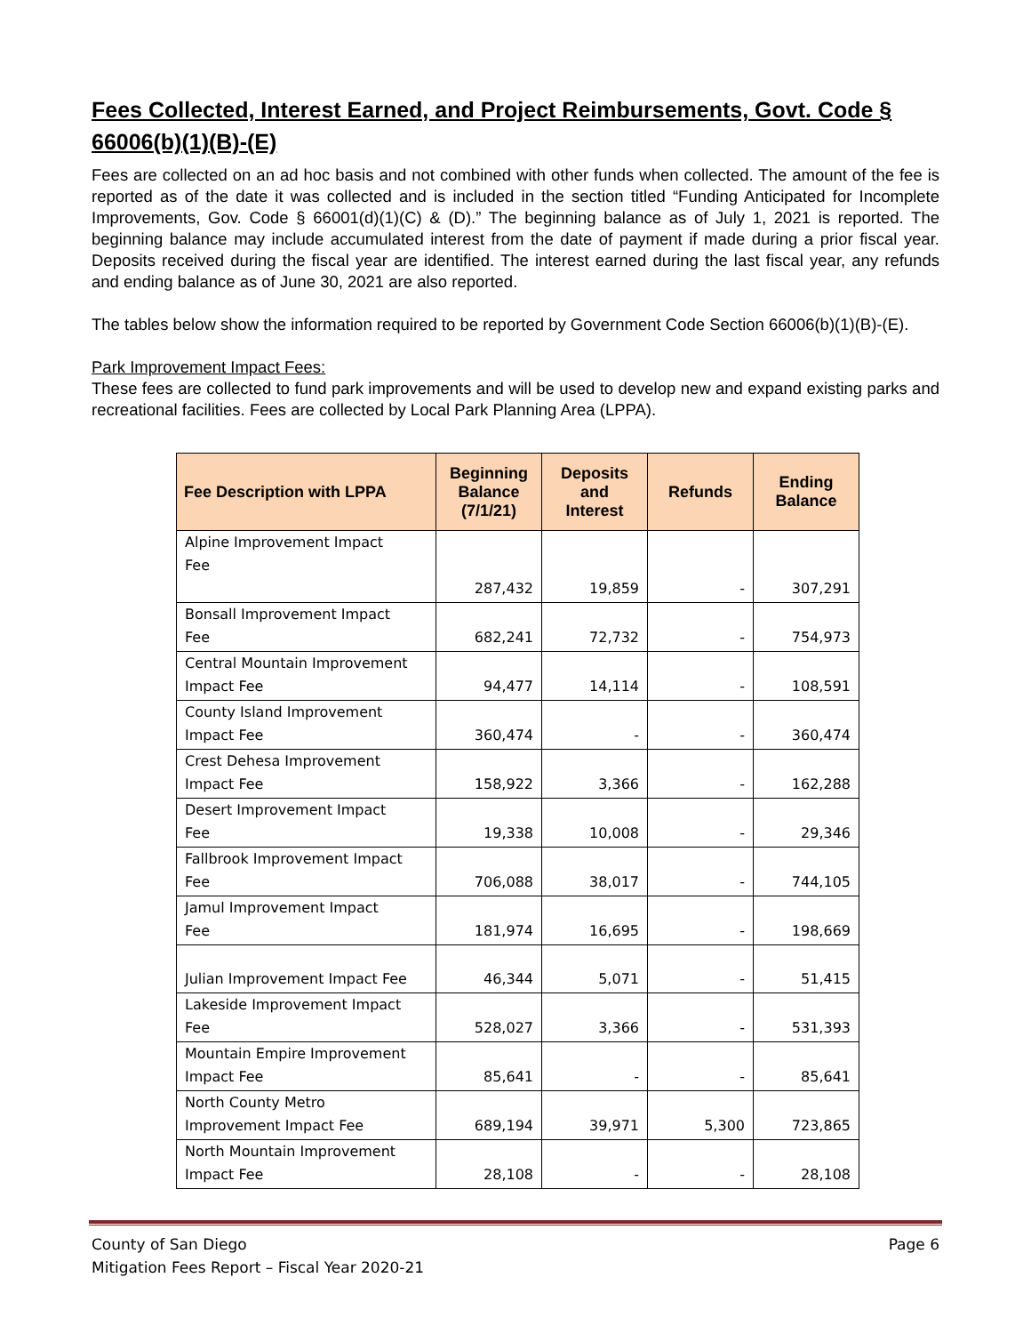Fees Collected, Interest Earned, and Project Reimbursements, Govt. Code § 66006(b)(1)(B)-(E)
Fees are collected on an ad hoc basis and not combined with other funds when collected. The amount of the fee is reported as of the date it was collected and is included in the section titled “Funding Anticipated for Incomplete Improvements, Gov. Code § 66001(d)(1)(C) & (D).” The beginning balance as of July 1, 2021 is reported. The beginning balance may include accumulated interest from the date of payment if made during a prior fiscal year. Deposits received during the fiscal year are identified. The interest earned during the last fiscal year, any refunds and ending balance as of June 30, 2021 are also reported.
The tables below show the information required to be reported by Government Code Section 66006(b)(1)(B)-(E).
Park Improvement Impact Fees:
These fees are collected to fund park improvements and will be used to develop new and expand existing parks and recreational facilities. Fees are collected by Local Park Planning Area (LPPA).
| Fee Description with LPPA | Beginning Balance (7/1/21) | Deposits and Interest | Refunds | Ending Balance |
| --- | --- | --- | --- | --- |
| Alpine Improvement Impact Fee | 287,432 | 19,859 | - | 307,291 |
| Bonsall Improvement Impact Fee | 682,241 | 72,732 | - | 754,973 |
| Central Mountain Improvement Impact Fee | 94,477 | 14,114 | - | 108,591 |
| County Island Improvement Impact Fee | 360,474 | - | - | 360,474 |
| Crest Dehesa Improvement Impact Fee | 158,922 | 3,366 | - | 162,288 |
| Desert Improvement Impact Fee | 19,338 | 10,008 | - | 29,346 |
| Fallbrook Improvement Impact Fee | 706,088 | 38,017 | - | 744,105 |
| Jamul Improvement Impact Fee | 181,974 | 16,695 | - | 198,669 |
| Julian Improvement Impact Fee | 46,344 | 5,071 | - | 51,415 |
| Lakeside Improvement Impact Fee | 528,027 | 3,366 | - | 531,393 |
| Mountain Empire Improvement Impact Fee | 85,641 | - | - | 85,641 |
| North County Metro Improvement Impact Fee | 689,194 | 39,971 | 5,300 | 723,865 |
| North Mountain Improvement Impact Fee | 28,108 | - | - | 28,108 |
County of San Diego
Mitigation Fees Report – Fiscal Year 2020-21 Page 6